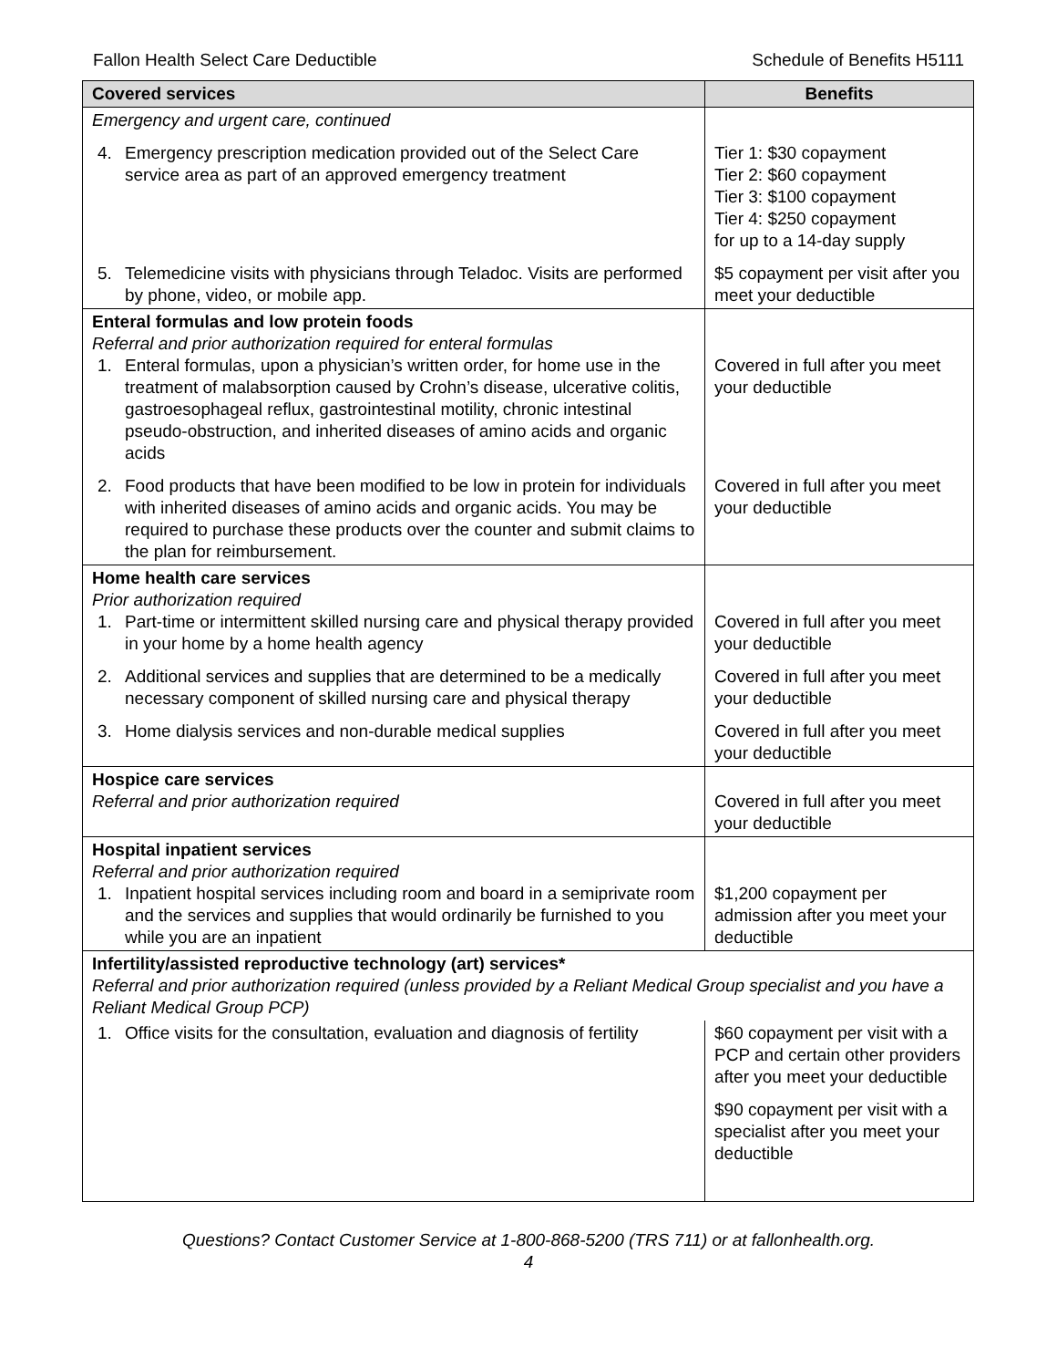Fallon Health Select Care Deductible Schedule of Benefits H5111
| Covered services | Benefits |
| --- | --- |
| Emergency and urgent care, continued | |
| 4. Emergency prescription medication provided out of the Select Care service area as part of an approved emergency treatment | Tier 1: $30 copayment Tier 2: $60 copayment Tier 3: $100 copayment Tier 4: $250 copayment for up to a 14-day supply |
| 5. Telemedicine visits with physicians through Teladoc. Visits are performed by phone, video, or mobile app. | $5 copayment per visit after you meet your deductible |
| Enteral formulas and low protein foods Referral and prior authorization required for enteral formulas 1. Enteral formulas, upon a physician’s written order, for home use in the treatment of malabsorption caused by Crohn’s disease, ulcerative colitis, gastroesophageal reflux, gastrointestinal motility, chronic intestinal pseudo-obstruction, and inherited diseases of amino acids and organic acids | Covered in full after you meet your deductible |
| 2. Food products that have been modified to be low in protein for individuals with inherited diseases of amino acids and organic acids. You may be required to purchase these products over the counter and submit claims to the plan for reimbursement. | Covered in full after you meet your deductible |
| Home health care services Prior authorization required 1. Part-time or intermittent skilled nursing care and physical therapy provided in your home by a home health agency | Covered in full after you meet your deductible |
| 2. Additional services and supplies that are determined to be a medically necessary component of skilled nursing care and physical therapy | Covered in full after you meet your deductible |
| 3. Home dialysis services and non-durable medical supplies | Covered in full after you meet your deductible |
| Hospice care services Referral and prior authorization required | Covered in full after you meet your deductible |
| Hospital inpatient services Referral and prior authorization required 1. Inpatient hospital services including room and board in a semiprivate room and the services and supplies that would ordinarily be furnished to you while you are an inpatient | $1,200 copayment per admission after you meet your deductible |
| Infertility/assisted reproductive technology (art) services* Referral and prior authorization required (unless provided by a Reliant Medical Group specialist and you have a Reliant Medical Group PCP) | |
| 1. Office visits for the consultation, evaluation and diagnosis of fertility | $60 copayment per visit with a PCP and certain other providers after you meet your deductible $90 copayment per visit with a specialist after you meet your deductible |
Questions? Contact Customer Service at 1-800-868-5200 (TRS 711) or at fallonhealth.org.
4